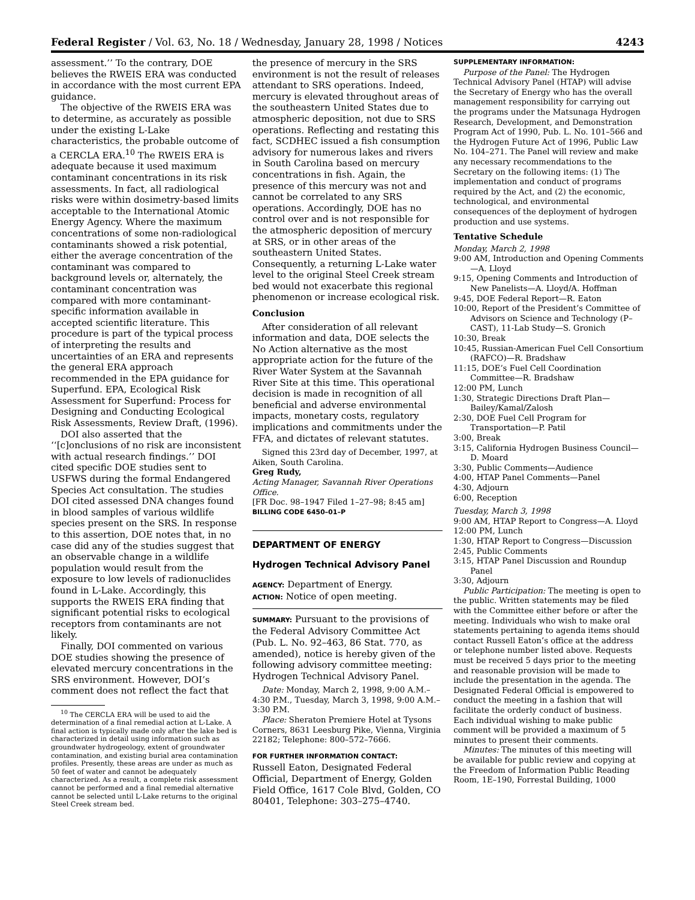Federal Register / Vol. 63, No. 18 / Wednesday, January 28, 1998 / Notices 4243
assessment.’’ To the contrary, DOE believes the RWEIS ERA was conducted in accordance with the most current EPA guidance.
The objective of the RWEIS ERA was to determine, as accurately as possible under the existing L-Lake characteristics, the probable outcome of a CERCLA ERA.<sup>10</sup> The RWEIS ERA is adequate because it used maximum contaminant concentrations in its risk assessments. In fact, all radiological risks were within dosimetry-based limits acceptable to the International Atomic Energy Agency. Where the maximum concentrations of some non-radiological contaminants showed a risk potential, either the average concentration of the contaminant was compared to background levels or, alternately, the contaminant concentration was compared with more contaminant-specific information available in accepted scientific literature. This procedure is part of the typical process of interpreting the results and uncertainties of an ERA and represents the general ERA approach recommended in the EPA guidance for Superfund. EPA, Ecological Risk Assessment for Superfund: Process for Designing and Conducting Ecological Risk Assessments, Review Draft, (1996).
DOI also asserted that the ‘‘[c]onclusions of no risk are inconsistent with actual research findings.’’ DOI cited specific DOE studies sent to USFWS during the formal Endangered Species Act consultation. The studies DOI cited assessed DNA changes found in blood samples of various wildlife species present on the SRS. In response to this assertion, DOE notes that, in no case did any of the studies suggest that an observable change in a wildlife population would result from the exposure to low levels of radionuclides found in L-Lake. Accordingly, this supports the RWEIS ERA finding that significant potential risks to ecological receptors from contaminants are not likely.
Finally, DOI commented on various DOE studies showing the presence of elevated mercury concentrations in the SRS environment. However, DOI’s comment does not reflect the fact that
<sup>10</sup> The CERCLA ERA will be used to aid the determination of a final remedial action at L-Lake. A final action is typically made only after the lake bed is characterized in detail using information such as groundwater hydrogeology, extent of groundwater contamination, and existing burial area contamination profiles. Presently, these areas are under as much as 50 feet of water and cannot be adequately characterized. As a result, a complete risk assessment cannot be performed and a final remedial alternative cannot be selected until L-Lake returns to the original Steel Creek stream bed.
the presence of mercury in the SRS environment is not the result of releases attendant to SRS operations. Indeed, mercury is elevated throughout areas of the southeastern United States due to atmospheric deposition, not due to SRS operations. Reflecting and restating this fact, SCDHEC issued a fish consumption advisory for numerous lakes and rivers in South Carolina based on mercury concentrations in fish. Again, the presence of this mercury was not and cannot be correlated to any SRS operations. Accordingly, DOE has no control over and is not responsible for the atmospheric deposition of mercury at SRS, or in other areas of the southeastern United States. Consequently, a returning L-Lake water level to the original Steel Creek stream bed would not exacerbate this regional phenomenon or increase ecological risk.
Conclusion
After consideration of all relevant information and data, DOE selects the No Action alternative as the most appropriate action for the future of the River Water System at the Savannah River Site at this time. This operational decision is made in recognition of all beneficial and adverse environmental impacts, monetary costs, regulatory implications and commitments under the FFA, and dictates of relevant statutes.
Signed this 23rd day of December, 1997, at Aiken, South Carolina.
Greg Rudy,
Acting Manager, Savannah River Operations Office.
[FR Doc. 98–1947 Filed 1–27–98; 8:45 am]
BILLING CODE 6450–01–P
DEPARTMENT OF ENERGY
Hydrogen Technical Advisory Panel
AGENCY: Department of Energy.
ACTION: Notice of open meeting.
SUMMARY: Pursuant to the provisions of the Federal Advisory Committee Act (Pub. L. No. 92–463, 86 Stat. 770, as amended), notice is hereby given of the following advisory committee meeting: Hydrogen Technical Advisory Panel.
Date: Monday, March 2, 1998, 9:00 A.M.–4:30 P.M., Tuesday, March 3, 1998, 9:00 A.M.–3:30 P.M.
Place: Sheraton Premiere Hotel at Tysons Corners, 8631 Leesburg Pike, Vienna, Virginia 22182; Telephone: 800–572–7666.
FOR FURTHER INFORMATION CONTACT:
Russell Eaton, Designated Federal Official, Department of Energy, Golden Field Office, 1617 Cole Blvd, Golden, CO 80401, Telephone: 303–275–4740.
SUPPLEMENTARY INFORMATION:
Purpose of the Panel: The Hydrogen Technical Advisory Panel (HTAP) will advise the Secretary of Energy who has the overall management responsibility for carrying out the programs under the Matsunaga Hydrogen Research, Development, and Demonstration Program Act of 1990, Pub. L. No. 101–566 and the Hydrogen Future Act of 1996, Public Law No. 104–271. The Panel will review and make any necessary recommendations to the Secretary on the following items: (1) The implementation and conduct of programs required by the Act, and (2) the economic, technological, and environmental consequences of the deployment of hydrogen production and use systems.
Tentative Schedule
Monday, March 2, 1998
9:00 AM, Introduction and Opening Comments—A. Lloyd
9:15, Opening Comments and Introduction of New Panelists—A. Lloyd/A. Hoffman
9:45, DOE Federal Report—R. Eaton
10:00, Report of the President’s Committee of Advisors on Science and Technology (P–CAST), 11-Lab Study—S. Gronich
10:30, Break
10:45, Russian-American Fuel Cell Consortium (RAFCO)—R. Bradshaw
11:15, DOE’s Fuel Cell Coordination Committee—R. Bradshaw
12:00 PM, Lunch
1:30, Strategic Directions Draft Plan—Bailey/Kamal/Zalosh
2:30, DOE Fuel Cell Program for Transportation—P. Patil
3:00, Break
3:15, California Hydrogen Business Council—D. Moard
3:30, Public Comments—Audience
4:00, HTAP Panel Comments—Panel
4:30, Adjourn
6:00, Reception
Tuesday, March 3, 1998
9:00 AM, HTAP Report to Congress—A. Lloyd
12:00 PM, Lunch
1:30, HTAP Report to Congress—Discussion
2:45, Public Comments
3:15, HTAP Panel Discussion and Roundup Panel
3:30, Adjourn
Public Participation: The meeting is open to the public. Written statements may be filed with the Committee either before or after the meeting. Individuals who wish to make oral statements pertaining to agenda items should contact Russell Eaton’s office at the address or telephone number listed above. Requests must be received 5 days prior to the meeting and reasonable provision will be made to include the presentation in the agenda. The Designated Federal Official is empowered to conduct the meeting in a fashion that will facilitate the orderly conduct of business. Each individual wishing to make public comment will be provided a maximum of 5 minutes to present their comments.
Minutes: The minutes of this meeting will be available for public review and copying at the Freedom of Information Public Reading Room, 1E–190, Forrestal Building, 1000